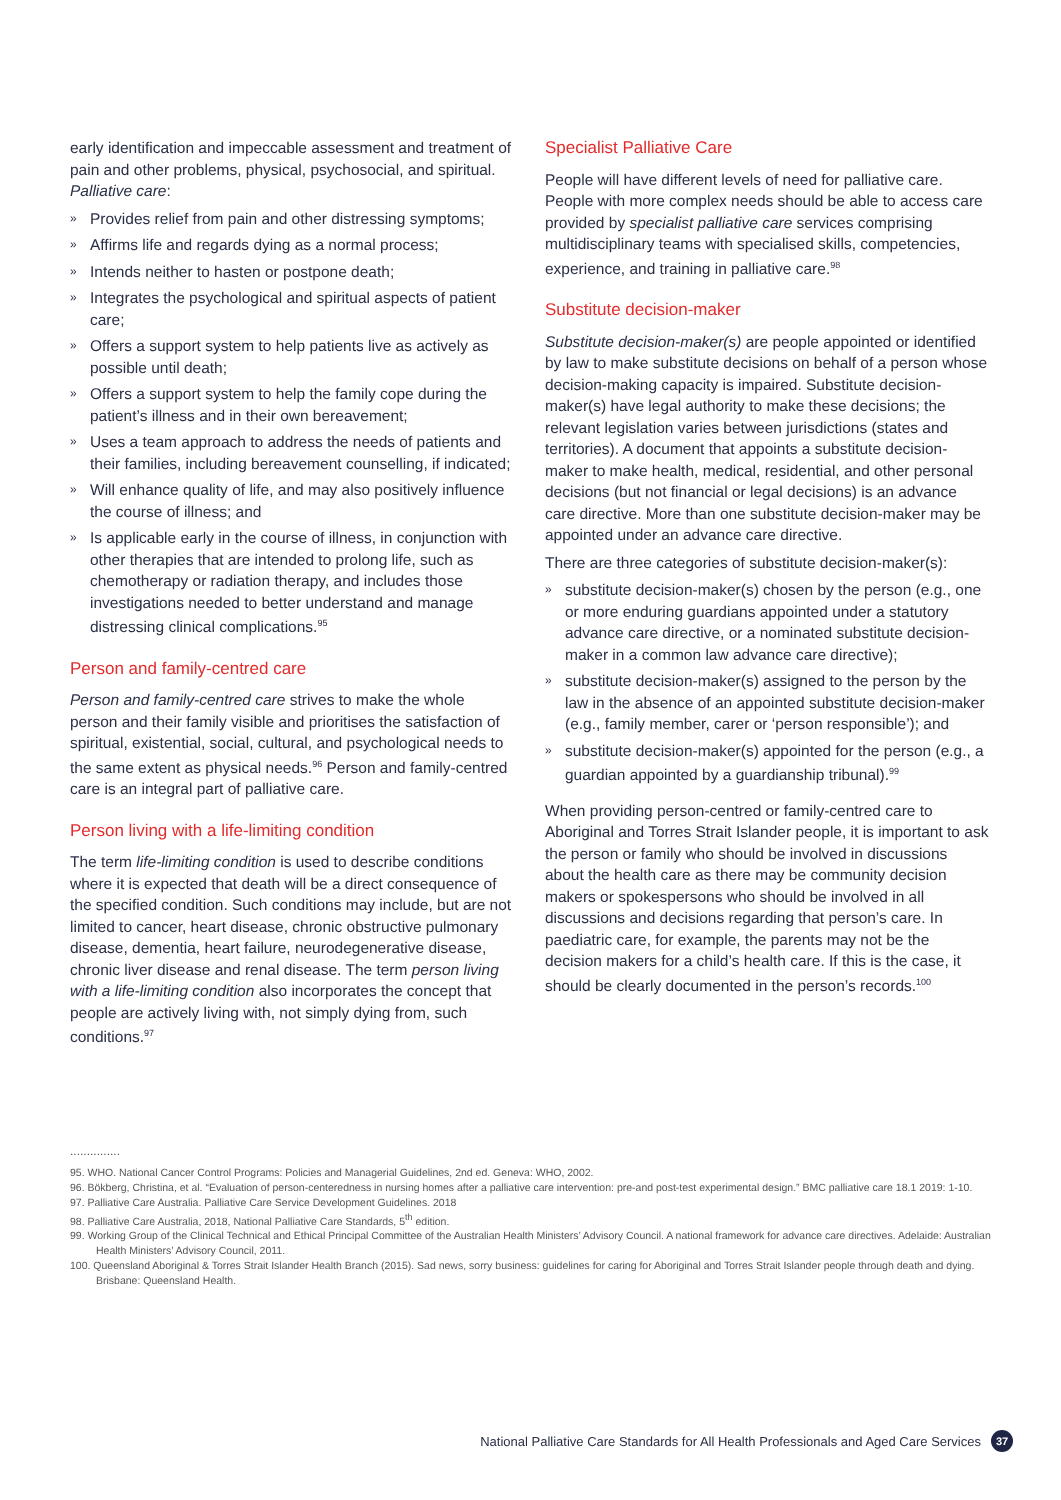early identification and impeccable assessment and treatment of pain and other problems, physical, psychosocial, and spiritual. Palliative care:
» Provides relief from pain and other distressing symptoms;
» Affirms life and regards dying as a normal process;
» Intends neither to hasten or postpone death;
» Integrates the psychological and spiritual aspects of patient care;
» Offers a support system to help patients live as actively as possible until death;
» Offers a support system to help the family cope during the patient’s illness and in their own bereavement;
» Uses a team approach to address the needs of patients and their families, including bereavement counselling, if indicated;
» Will enhance quality of life, and may also positively influence the course of illness; and
» Is applicable early in the course of illness, in conjunction with other therapies that are intended to prolong life, such as chemotherapy or radiation therapy, and includes those investigations needed to better understand and manage distressing clinical complications.<sup>95</sup>
Person and family-centred care
Person and family-centred care strives to make the whole person and their family visible and prioritises the satisfaction of spiritual, existential, social, cultural, and psychological needs to the same extent as physical needs.<sup>96</sup> Person and family-centred care is an integral part of palliative care.
Person living with a life-limiting condition
The term life-limiting condition is used to describe conditions where it is expected that death will be a direct consequence of the specified condition. Such conditions may include, but are not limited to cancer, heart disease, chronic obstructive pulmonary disease, dementia, heart failure, neurodegenerative disease, chronic liver disease and renal disease. The term person living with a life-limiting condition also incorporates the concept that people are actively living with, not simply dying from, such conditions.<sup>97</sup>
Specialist Palliative Care
People will have different levels of need for palliative care. People with more complex needs should be able to access care provided by specialist palliative care services comprising multidisciplinary teams with specialised skills, competencies, experience, and training in palliative care.<sup>98</sup>
Substitute decision-maker
Substitute decision-maker(s) are people appointed or identified by law to make substitute decisions on behalf of a person whose decision-making capacity is impaired. Substitute decision-maker(s) have legal authority to make these decisions; the relevant legislation varies between jurisdictions (states and territories). A document that appoints a substitute decision-maker to make health, medical, residential, and other personal decisions (but not financial or legal decisions) is an advance care directive. More than one substitute decision-maker may be appointed under an advance care directive.
There are three categories of substitute decision-maker(s):
» substitute decision-maker(s) chosen by the person (e.g., one or more enduring guardians appointed under a statutory advance care directive, or a nominated substitute decision-maker in a common law advance care directive);
» substitute decision-maker(s) assigned to the person by the law in the absence of an appointed substitute decision-maker (e.g., family member, carer or ‘person responsible’); and
» substitute decision-maker(s) appointed for the person (e.g., a guardian appointed by a guardianship tribunal).<sup>99</sup>
When providing person-centred or family-centred care to Aboriginal and Torres Strait Islander people, it is important to ask the person or family who should be involved in discussions about the health care as there may be community decision makers or spokespersons who should be involved in all discussions and decisions regarding that person’s care. In paediatric care, for example, the parents may not be the decision makers for a child’s health care. If this is the case, it should be clearly documented in the person’s records.<sup>100</sup>
...............
95. WHO. National Cancer Control Programs: Policies and Managerial Guidelines, 2nd ed. Geneva: WHO, 2002.
96. Bökberg, Christina, et al. “Evaluation of person-centeredness in nursing homes after a palliative care intervention: pre-and post-test experimental design.” BMC palliative care 18.1 2019: 1-10.
97. Palliative Care Australia. Palliative Care Service Development Guidelines. 2018
98. Palliative Care Australia, 2018, National Palliative Care Standards, 5<sup>th</sup> edition.
99. Working Group of the Clinical Technical and Ethical Principal Committee of the Australian Health Ministers’ Advisory Council. A national framework for advance care directives. Adelaide: Australian Health Ministers’ Advisory Council, 2011.
100. Queensland Aboriginal & Torres Strait Islander Health Branch (2015). Sad news, sorry business: guidelines for caring for Aboriginal and Torres Strait Islander people through death and dying. Brisbane: Queensland Health.
National Palliative Care Standards for All Health Professionals and Aged Care Services 37